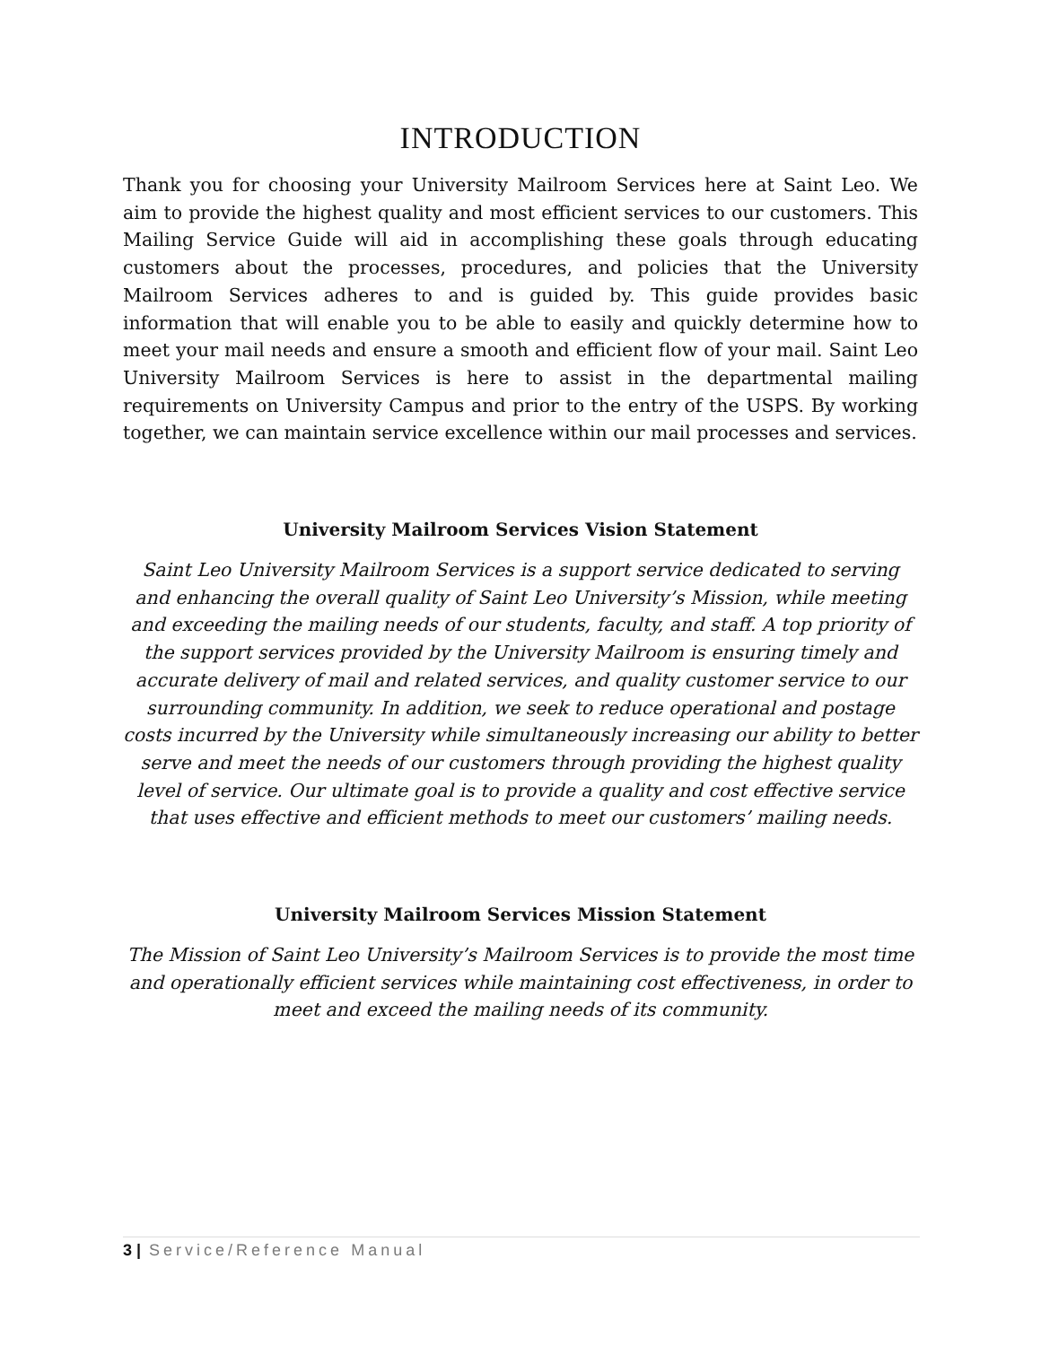INTRODUCTION
Thank you for choosing your University Mailroom Services here at Saint Leo. We aim to provide the highest quality and most efficient services to our customers. This Mailing Service Guide will aid in accomplishing these goals through educating customers about the processes, procedures, and policies that the University Mailroom Services adheres to and is guided by. This guide provides basic information that will enable you to be able to easily and quickly determine how to meet your mail needs and ensure a smooth and efficient flow of your mail. Saint Leo University Mailroom Services is here to assist in the departmental mailing requirements on University Campus and prior to the entry of the USPS. By working together, we can maintain service excellence within our mail processes and services.
University Mailroom Services Vision Statement
Saint Leo University Mailroom Services is a support service dedicated to serving and enhancing the overall quality of Saint Leo University’s Mission, while meeting and exceeding the mailing needs of our students, faculty, and staff. A top priority of the support services provided by the University Mailroom is ensuring timely and accurate delivery of mail and related services, and quality customer service to our surrounding community. In addition, we seek to reduce operational and postage costs incurred by the University while simultaneously increasing our ability to better serve and meet the needs of our customers through providing the highest quality level of service. Our ultimate goal is to provide a quality and cost effective service that uses effective and efficient methods to meet our customers’ mailing needs.
University Mailroom Services Mission Statement
The Mission of Saint Leo University’s Mailroom Services is to provide the most time and operationally efficient services while maintaining cost effectiveness, in order to meet and exceed the mailing needs of its community.
3 | Service/Reference Manual